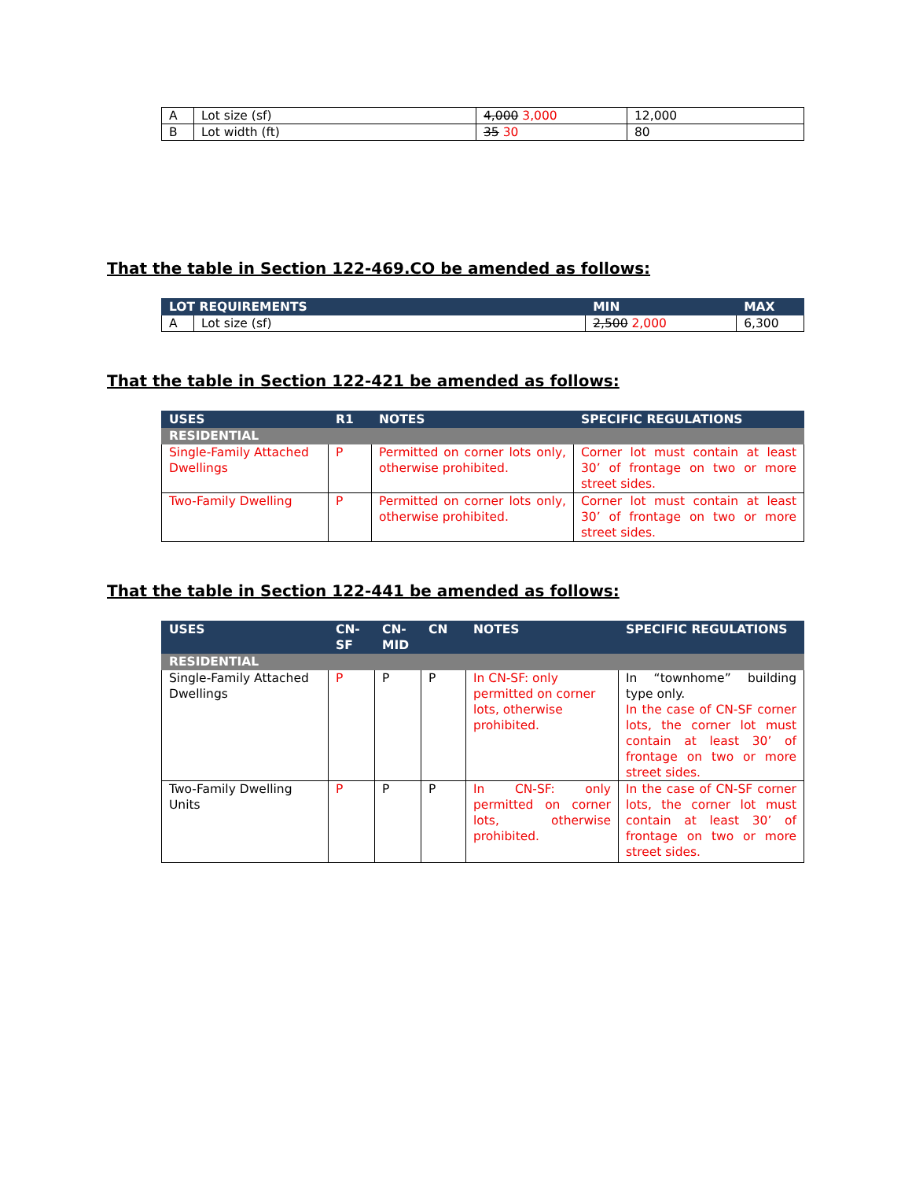| A | Lot size (sf) | 4,000 3,000 | 12,000 |
| B | Lot width (ft) | 35 30 | 80 |
That the table in Section 122-469.CO be amended as follows:
| LOT REQUIREMENTS | | MIN | MAX |
| --- | --- | --- | --- |
| A | Lot size (sf) | 2,500 2,000 | 6,300 |
That the table in Section 122-421 be amended as follows:
| USES | R1 | NOTES | SPECIFIC REGULATIONS |
| --- | --- | --- | --- |
| RESIDENTIAL | | | |
| Single-Family Attached Dwellings | P | Permitted on corner lots only, otherwise prohibited. | Corner lot must contain at least 30’ of frontage on two or more street sides. |
| Two-Family Dwelling | P | Permitted on corner lots only, otherwise prohibited. | Corner lot must contain at least 30’ of frontage on two or more street sides. |
That the table in Section 122-441 be amended as follows:
| USES | CN- SF | CN- MID | CN | NOTES | SPECIFIC REGULATIONS |
| --- | --- | --- | --- | --- | --- |
| RESIDENTIAL | | | | | |
| Single-Family Attached Dwellings | P | P | P | In CN-SF: only permitted on corner lots, otherwise prohibited. | In “townhome” building type only. In the case of CN-SF corner lots, the corner lot must contain at least 30’ of frontage on two or more street sides. |
| Two-Family Dwelling Units | P | P | P | In CN-SF: only permitted on corner lots, otherwise prohibited. | In the case of CN-SF corner lots, the corner lot must contain at least 30’ of frontage on two or more street sides. |